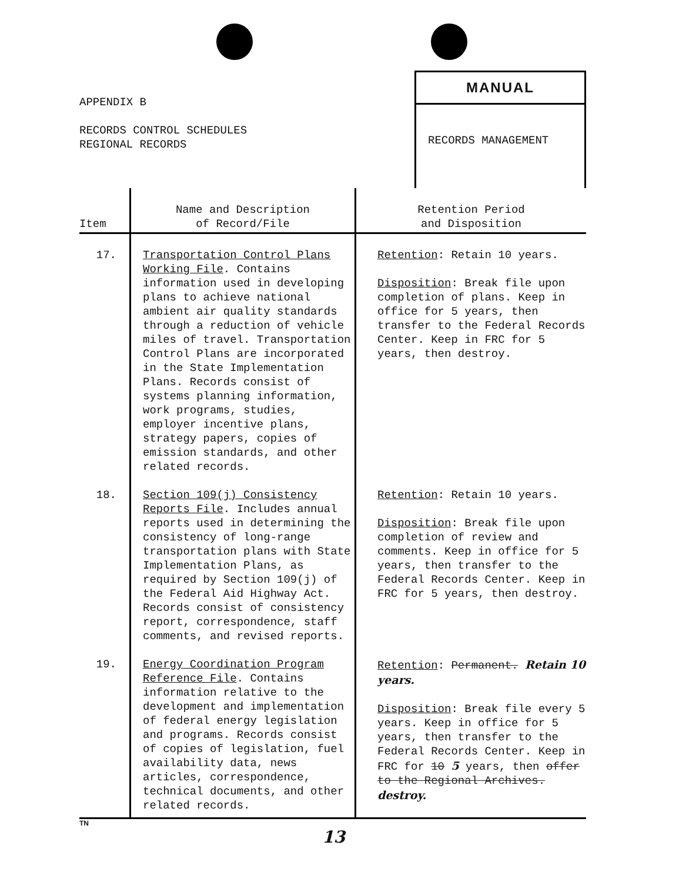APPENDIX B
RECORDS CONTROL SCHEDULES
REGIONAL RECORDS
MANUAL
RECORDS MANAGEMENT
| Item | Name and Description of Record/File | Retention Period and Disposition |
| --- | --- | --- |
| 17. | Transportation Control Plans Working File . Contains information used in developing plans to achieve national ambient air quality standards through a reduction of vehicle miles of travel. Transportation Control Plans are incorporated in the State Implementation Plans. Records consist of systems planning information, work programs, studies, employer incentive plans, strategy papers, copies of emission standards, and other related records. | Retention : Retain 10 years. Disposition : Break file upon completion of plans. Keep in office for 5 years, then transfer to the Federal Records Center. Keep in FRC for 5 years, then destroy. |
| 18. | Section 109(j) Consistency Reports File . Includes annual reports used in determining the consistency of long-range transportation plans with State Implementation Plans, as required by Section 109(j) of the Federal Aid Highway Act. Records consist of consistency report, correspondence, staff comments, and revised reports. | Retention : Retain 10 years. Disposition : Break file upon completion of review and comments. Keep in office for 5 years, then transfer to the Federal Records Center. Keep in FRC for 5 years, then destroy. |
| 19. | Energy Coordination Program Reference File . Contains information relative to the development and implementation of federal energy legislation and programs. Records consist of copies of legislation, fuel availability data, news articles, correspondence, technical documents, and other related records. | Retention : Permanent. Retain 10 years. Disposition : Break file every 5 years. Keep in office for 5 years, then transfer to the Federal Records Center. Keep in FRC for 10 5 years, then offer to the Regional Archives. destroy. |
TN
13